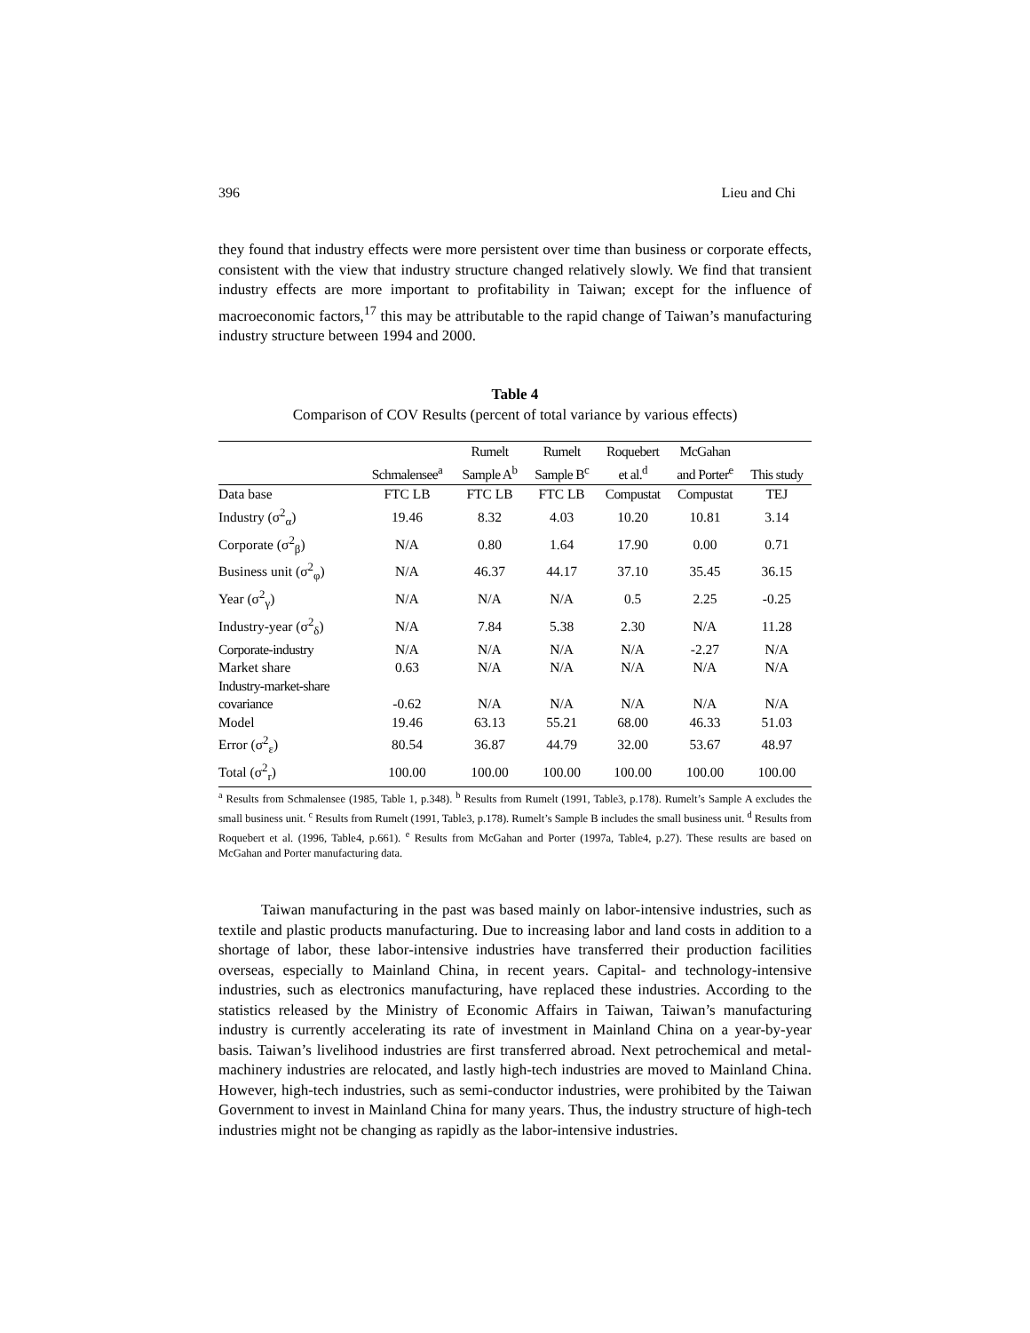396 Lieu and Chi
they found that industry effects were more persistent over time than business or corporate effects, consistent with the view that industry structure changed relatively slowly. We find that transient industry effects are more important to profitability in Taiwan; except for the influence of macroeconomic factors,<sup>17</sup> this may be attributable to the rapid change of Taiwan’s manufacturing industry structure between 1994 and 2000.
Table 4
Comparison of COV Results (percent of total variance by various effects)
| | Schmalensee<sup>a</sup> | Rumelt Sample A<sup>b</sup> | Rumelt Sample B<sup>c</sup> | Roquebert et al.<sup>d</sup> | McGahan and Porter<sup>e</sup> | This study |
| --- | --- | --- | --- | --- | --- | --- |
| Data base | FTC LB | FTC LB | FTC LB | Compustat | Compustat | TEJ |
| Industry (σ<sup>2</sup><sub>α</sub>) | 19.46 | 8.32 | 4.03 | 10.20 | 10.81 | 3.14 |
| Corporate (σ<sup>2</sup><sub>β</sub>) | N/A | 0.80 | 1.64 | 17.90 | 0.00 | 0.71 |
| Business unit (σ<sup>2</sup><sub>φ</sub>) | N/A | 46.37 | 44.17 | 37.10 | 35.45 | 36.15 |
| Year (σ<sup>2</sup><sub>γ</sub>) | N/A | N/A | N/A | 0.5 | 2.25 | -0.25 |
| Industry-year (σ<sup>2</sup><sub>δ</sub>) | N/A | 7.84 | 5.38 | 2.30 | N/A | 11.28 |
| Corporate-industry | N/A | N/A | N/A | N/A | -2.27 | N/A |
| Market share | 0.63 | N/A | N/A | N/A | N/A | N/A |
| Industry-market-share covariance | -0.62 | N/A | N/A | N/A | N/A | N/A |
| Model | 19.46 | 63.13 | 55.21 | 68.00 | 46.33 | 51.03 |
| Error (σ<sup>2</sup><sub>ε</sub>) | 80.54 | 36.87 | 44.79 | 32.00 | 53.67 | 48.97 |
| Total (σ<sup>2</sup><sub>r</sub>) | 100.00 | 100.00 | 100.00 | 100.00 | 100.00 | 100.00 |
<sup>a</sup> Results from Schmalensee (1985, Table 1, p.348). <sup>b</sup> Results from Rumelt (1991, Table3, p.178). Rumelt’s Sample A excludes the small business unit. <sup>c</sup> Results from Rumelt (1991, Table3, p.178). Rumelt’s Sample B includes the small business unit. <sup>d</sup> Results from Roquebert et al. (1996, Table4, p.661). <sup>e</sup> Results from McGahan and Porter (1997a, Table4, p.27). These results are based on McGahan and Porter manufacturing data.
Taiwan manufacturing in the past was based mainly on labor-intensive industries, such as textile and plastic products manufacturing. Due to increasing labor and land costs in addition to a shortage of labor, these labor-intensive industries have transferred their production facilities overseas, especially to Mainland China, in recent years. Capital- and technology-intensive industries, such as electronics manufacturing, have replaced these industries. According to the statistics released by the Ministry of Economic Affairs in Taiwan, Taiwan’s manufacturing industry is currently accelerating its rate of investment in Mainland China on a year-by-year basis. Taiwan’s livelihood industries are first transferred abroad. Next petrochemical and metal-machinery industries are relocated, and lastly high-tech industries are moved to Mainland China. However, high-tech industries, such as semi-conductor industries, were prohibited by the Taiwan Government to invest in Mainland China for many years. Thus, the industry structure of high-tech industries might not be changing as rapidly as the labor-intensive industries.